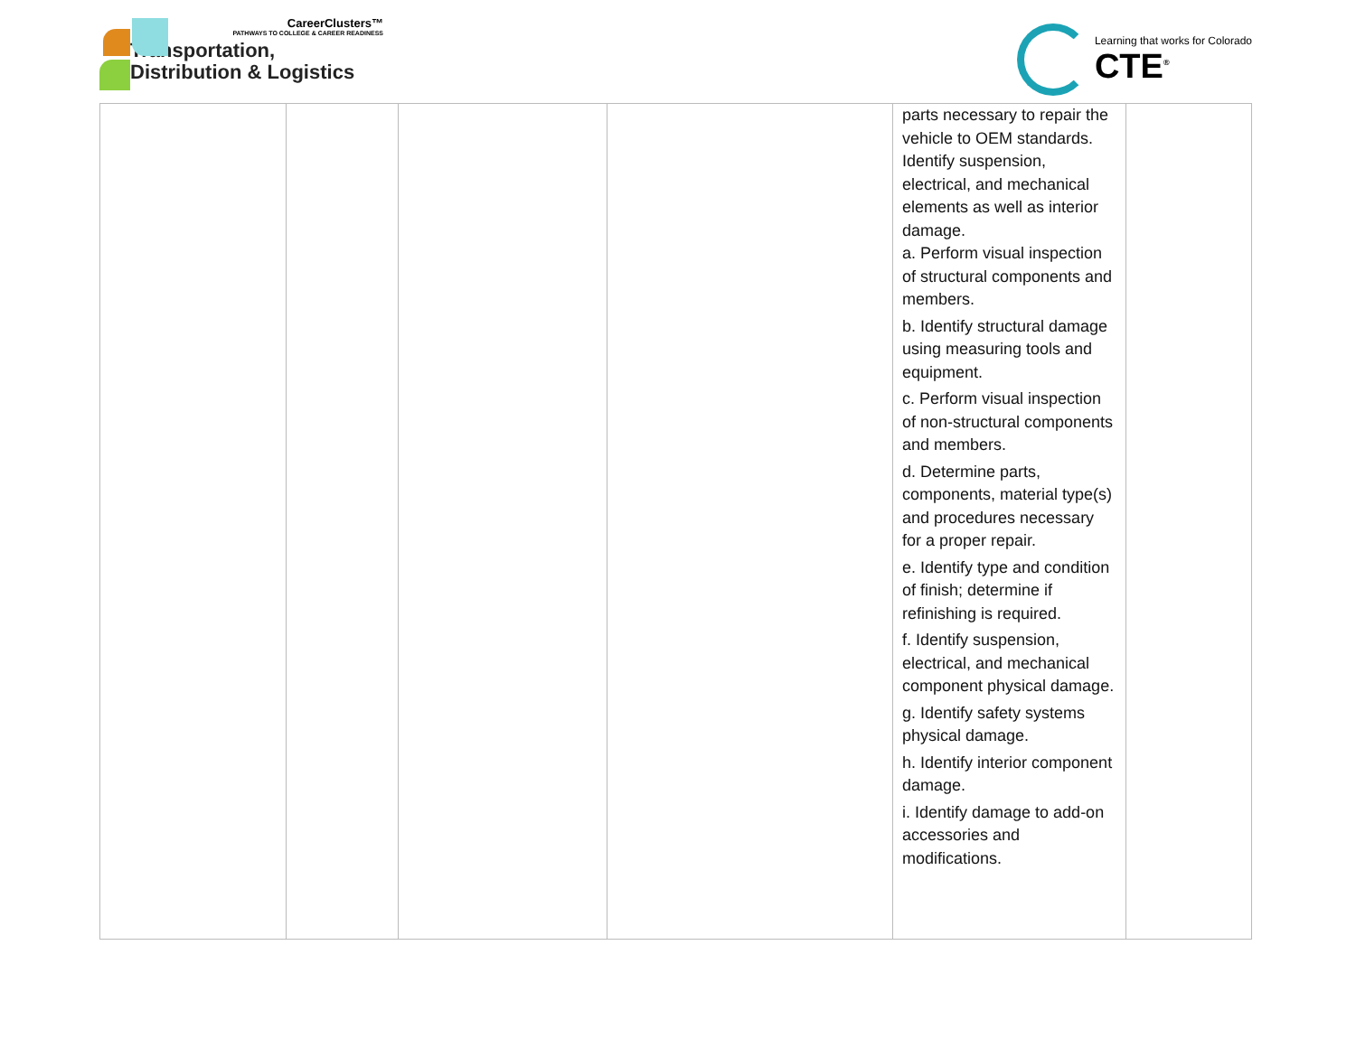CareerClusters™
PATHWAYS TO COLLEGE & CAREER READINESS
Transportation,
Distribution & Logistics
Learning that works for Colorado
CTE<sup>®</sup>
| | | | | parts necessary to repair the vehicle to OEM standards. Identify suspension, electrical, and mechanical elements as well as interior damage. a. Perform visual inspection of structural components and members. b. Identify structural damage using measuring tools and equipment. c. Perform visual inspection of non-structural components and members. d. Determine parts, components, material type(s) and procedures necessary for a proper repair. e. Identify type and condition of finish; determine if refinishing is required. f. Identify suspension, electrical, and mechanical component physical damage. g. Identify safety systems physical damage. h. Identify interior component damage. i. Identify damage to add-on accessories and modifications. | |